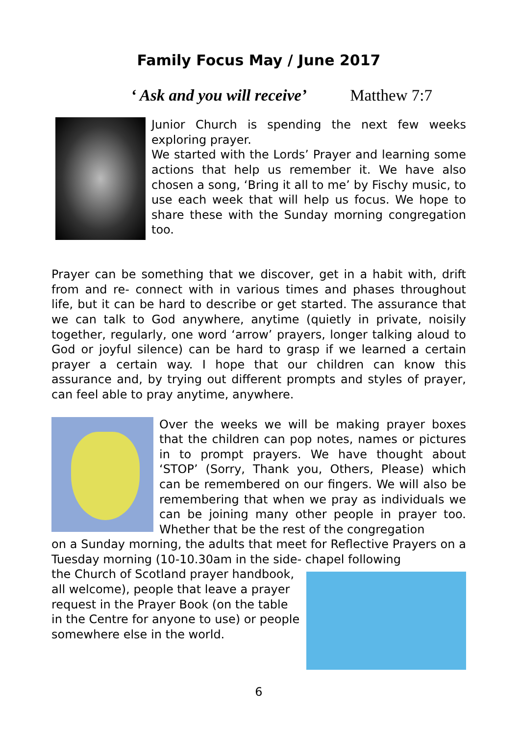Family Focus May / June 2017
‘ Ask and you will receive’ Matthew 7:7
Junior Church is spending the next few weeks exploring prayer.
We started with the Lords’ Prayer and learning some actions that help us remember it. We have also chosen a song, ‘Bring it all to me’ by Fischy music, to use each week that will help us focus. We hope to share these with the Sunday morning congregation too.
Prayer can be something that we discover, get in a habit with, drift from and re- connect with in various times and phases throughout life, but it can be hard to describe or get started. The assurance that we can talk to God anywhere, anytime (quietly in private, noisily together, regularly, one word ‘arrow’ prayers, longer talking aloud to God or joyful silence) can be hard to grasp if we learned a certain prayer a certain way. I hope that our children can know this assurance and, by trying out different prompts and styles of prayer, can feel able to pray anytime, anywhere.
Over the weeks we will be making prayer boxes that the children can pop notes, names or pictures in to prompt prayers. We have thought about ‘STOP’ (Sorry, Thank you, Others, Please) which can be remembered on our fingers. We will also be remembering that when we pray as individuals we can be joining many other people in prayer too. Whether that be the rest of the congregation
on a Sunday morning, the adults that meet for Reflective Prayers on a Tuesday morning (10-10.30am in the side- chapel following
the Church of Scotland prayer handbook,
all welcome), people that leave a prayer
request in the Prayer Book (on the table
in the Centre for anyone to use) or people
somewhere else in the world.
6